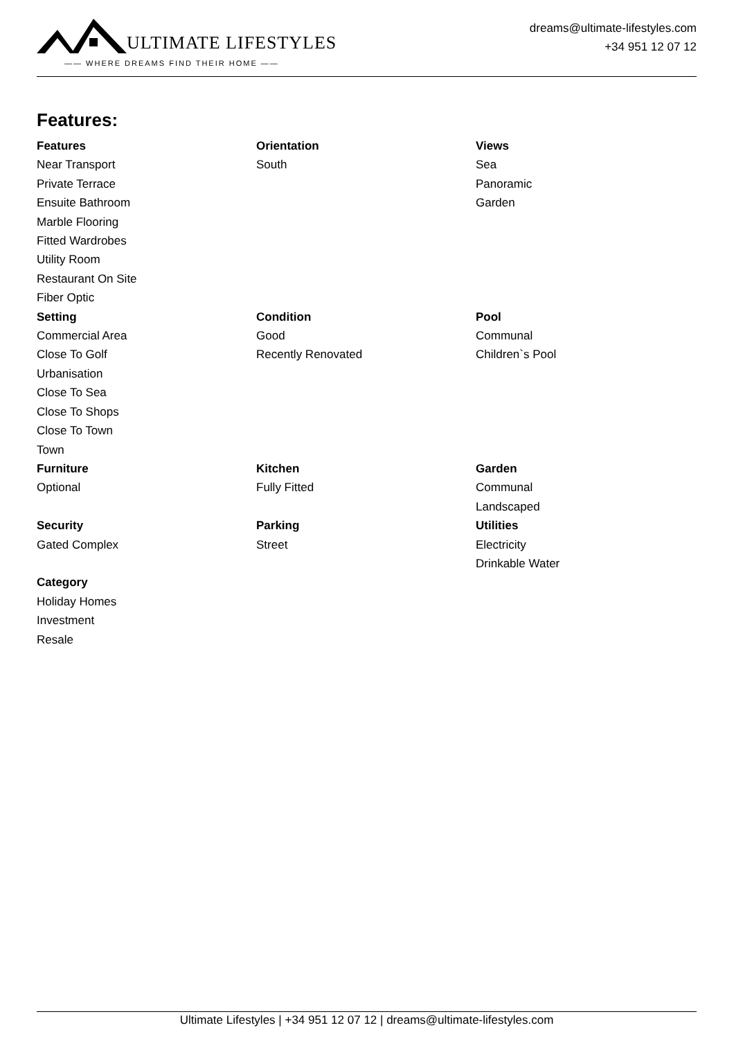ULTIMATE LIFESTYLES
—— WHERE DREAMS FIND THEIR HOME ——
dreams@ultimate-lifestyles.com
+34 951 12 07 12
Features:
Features
Near Transport
Private Terrace
Ensuite Bathroom
Marble Flooring
Fitted Wardrobes
Utility Room
Restaurant On Site
Fiber Optic
Orientation
South
Views
Sea
Panoramic
Garden
Setting
Commercial Area
Close To Golf
Urbanisation
Close To Sea
Close To Shops
Close To Town
Town
Condition
Good
Recently Renovated
Pool
Communal
Children`s Pool
Furniture
Optional
Kitchen
Fully Fitted
Garden
Communal
Landscaped
Security
Gated Complex
Parking
Street
Utilities
Electricity
Drinkable Water
Category
Holiday Homes
Investment
Resale
Ultimate Lifestyles | +34 951 12 07 12 | dreams@ultimate-lifestyles.com